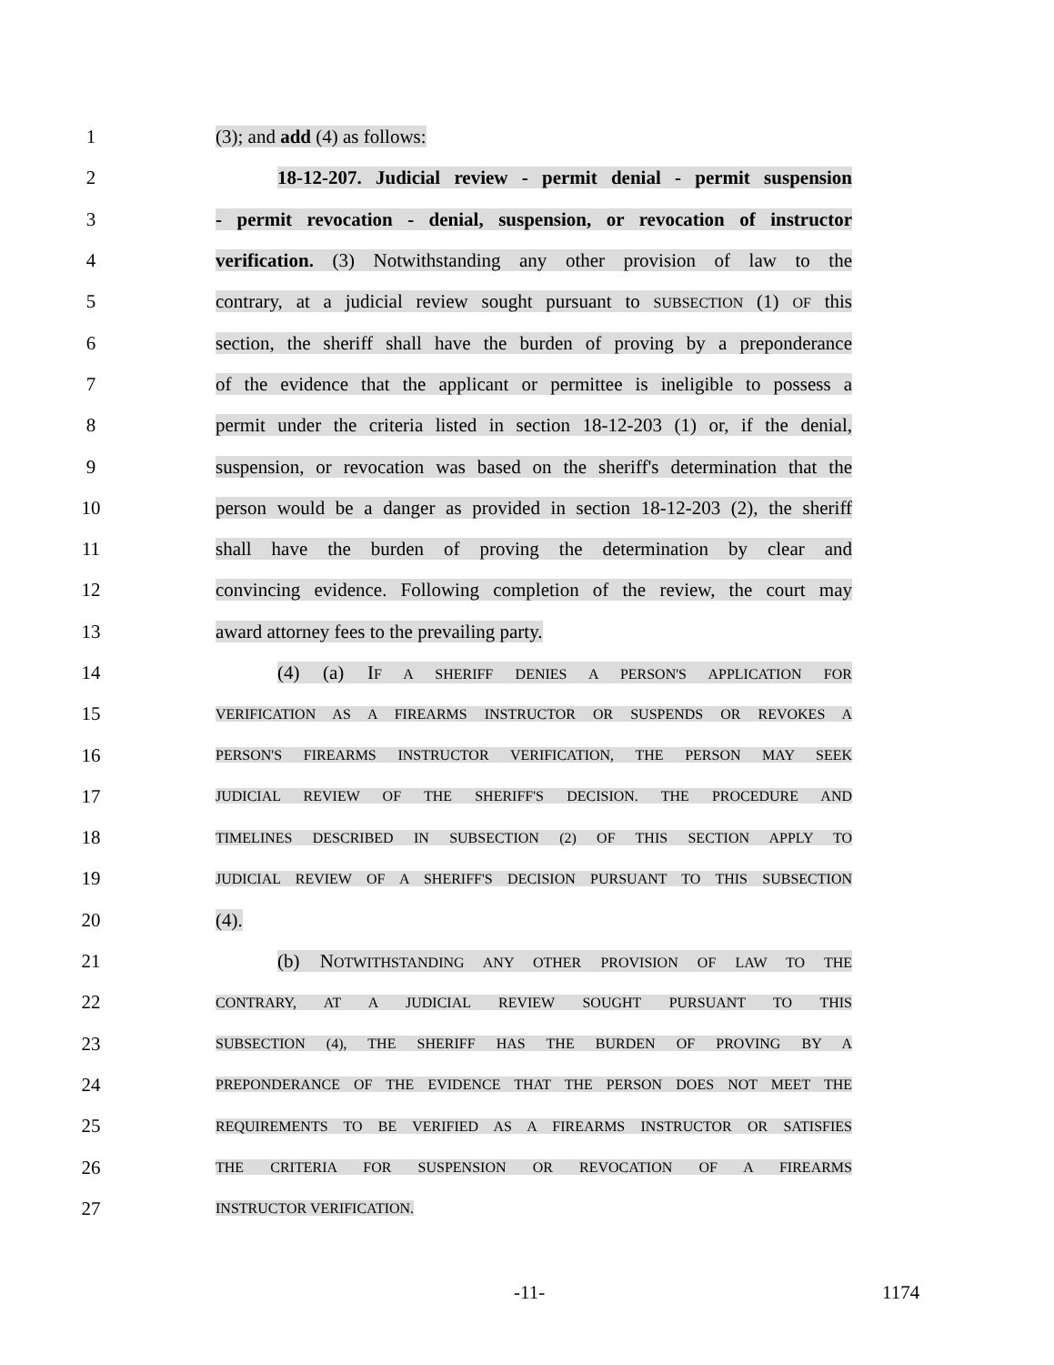1 (3); and add (4) as follows:
2
18-12-207. Judicial review - permit denial - permit suspension
3
- permit revocation - denial, suspension, or revocation of instructor
4
verification. (3) Notwithstanding any other provision of law to the
5
contrary, at a judicial review sought pursuant to SUBSECTION (1) OF this
6
section, the sheriff shall have the burden of proving by a preponderance
7
of the evidence that the applicant or permittee is ineligible to possess a
8
permit under the criteria listed in section 18-12-203 (1) or, if the denial,
9
suspension, or revocation was based on the sheriff's determination that the
10
person would be a danger as provided in section 18-12-203 (2), the sheriff
11
shall have the burden of proving the determination by clear and
12
convincing evidence. Following completion of the review, the court may
13 award attorney fees to the prevailing party.
14
(4) (a) IF A SHERIFF DENIES A PERSON'S APPLICATION FOR
15
VERIFICATION AS A FIREARMS INSTRUCTOR OR SUSPENDS OR REVOKES A
16
PERSON'S FIREARMS INSTRUCTOR VERIFICATION, THE PERSON MAY SEEK
17
JUDICIAL REVIEW OF THE SHERIFF'S DECISION. THE PROCEDURE AND
18
TIMELINES DESCRIBED IN SUBSECTION (2) OF THIS SECTION APPLY TO
19
JUDICIAL REVIEW OF A SHERIFF'S DECISION PURSUANT TO THIS SUBSECTION
20 (4).
21
(b) NOTWITHSTANDING ANY OTHER PROVISION OF LAW TO THE
22
CONTRARY, AT A JUDICIAL REVIEW SOUGHT PURSUANT TO THIS
23
SUBSECTION (4), THE SHERIFF HAS THE BURDEN OF PROVING BY A
24
PREPONDERANCE OF THE EVIDENCE THAT THE PERSON DOES NOT MEET THE
25
REQUIREMENTS TO BE VERIFIED AS A FIREARMS INSTRUCTOR OR SATISFIES
26
THE CRITERIA FOR SUSPENSION OR REVOCATION OF A FIREARMS
27
INSTRUCTOR VERIFICATION.
-11- 1174